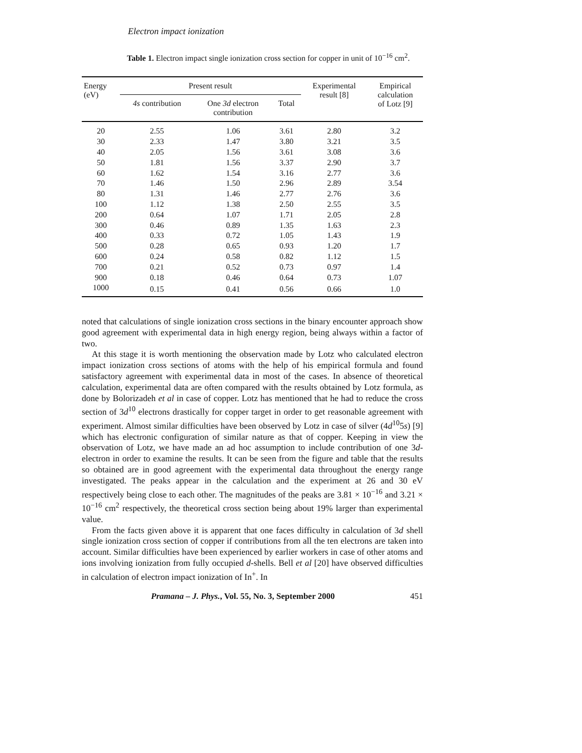Electron impact ionization
Table 1. Electron impact single ionization cross section for copper in unit of 10<sup>−16</sup> cm<sup>2</sup>.
| Energy (eV) | Present result | | | Experimental result [8] | Empirical calculation of Lotz [9] |
| --- | --- | --- | --- | --- | --- |
| | 4s contribution | One 3d electron contribution | Total | | |
| 20 | 2.55 | 1.06 | 3.61 | 2.80 | 3.2 |
| 30 | 2.33 | 1.47 | 3.80 | 3.21 | 3.5 |
| 40 | 2.05 | 1.56 | 3.61 | 3.08 | 3.6 |
| 50 | 1.81 | 1.56 | 3.37 | 2.90 | 3.7 |
| 60 | 1.62 | 1.54 | 3.16 | 2.77 | 3.6 |
| 70 | 1.46 | 1.50 | 2.96 | 2.89 | 3.54 |
| 80 | 1.31 | 1.46 | 2.77 | 2.76 | 3.6 |
| 100 | 1.12 | 1.38 | 2.50 | 2.55 | 3.5 |
| 200 | 0.64 | 1.07 | 1.71 | 2.05 | 2.8 |
| 300 | 0.46 | 0.89 | 1.35 | 1.63 | 2.3 |
| 400 | 0.33 | 0.72 | 1.05 | 1.43 | 1.9 |
| 500 | 0.28 | 0.65 | 0.93 | 1.20 | 1.7 |
| 600 | 0.24 | 0.58 | 0.82 | 1.12 | 1.5 |
| 700 | 0.21 | 0.52 | 0.73 | 0.97 | 1.4 |
| 900 | 0.18 | 0.46 | 0.64 | 0.73 | 1.07 |
| 1000 | 0.15 | 0.41 | 0.56 | 0.66 | 1.0 |
noted that calculations of single ionization cross sections in the binary encounter approach show good agreement with experimental data in high energy region, being always within a factor of two.
At this stage it is worth mentioning the observation made by Lotz who calculated electron impact ionization cross sections of atoms with the help of his empirical formula and found satisfactory agreement with experimental data in most of the cases. In absence of theoretical calculation, experimental data are often compared with the results obtained by Lotz formula, as done by Bolorizadeh et al in case of copper. Lotz has mentioned that he had to reduce the cross section of 3d<sup>10</sup> electrons drastically for copper target in order to get reasonable agreement with experiment. Almost similar difficulties have been observed by Lotz in case of silver (4d<sup>10</sup>5s) [9] which has electronic configuration of similar nature as that of copper. Keeping in view the observation of Lotz, we have made an ad hoc assumption to include contribution of one 3d-electron in order to examine the results. It can be seen from the figure and table that the results so obtained are in good agreement with the experimental data throughout the energy range investigated. The peaks appear in the calculation and the experiment at 26 and 30 eV respectively being close to each other. The magnitudes of the peaks are 3.81 × 10<sup>−16</sup> and 3.21 × 10<sup>−16</sup> cm<sup>2</sup> respectively, the theoretical cross section being about 19% larger than experimental value.
From the facts given above it is apparent that one faces difficulty in calculation of 3d shell single ionization cross section of copper if contributions from all the ten electrons are taken into account. Similar difficulties have been experienced by earlier workers in case of other atoms and ions involving ionization from fully occupied d-shells. Bell et al [20] have observed difficulties in calculation of electron impact ionization of In<sup>+</sup>. In
Pramana – J. Phys., Vol. 55, No. 3, September 2000 451